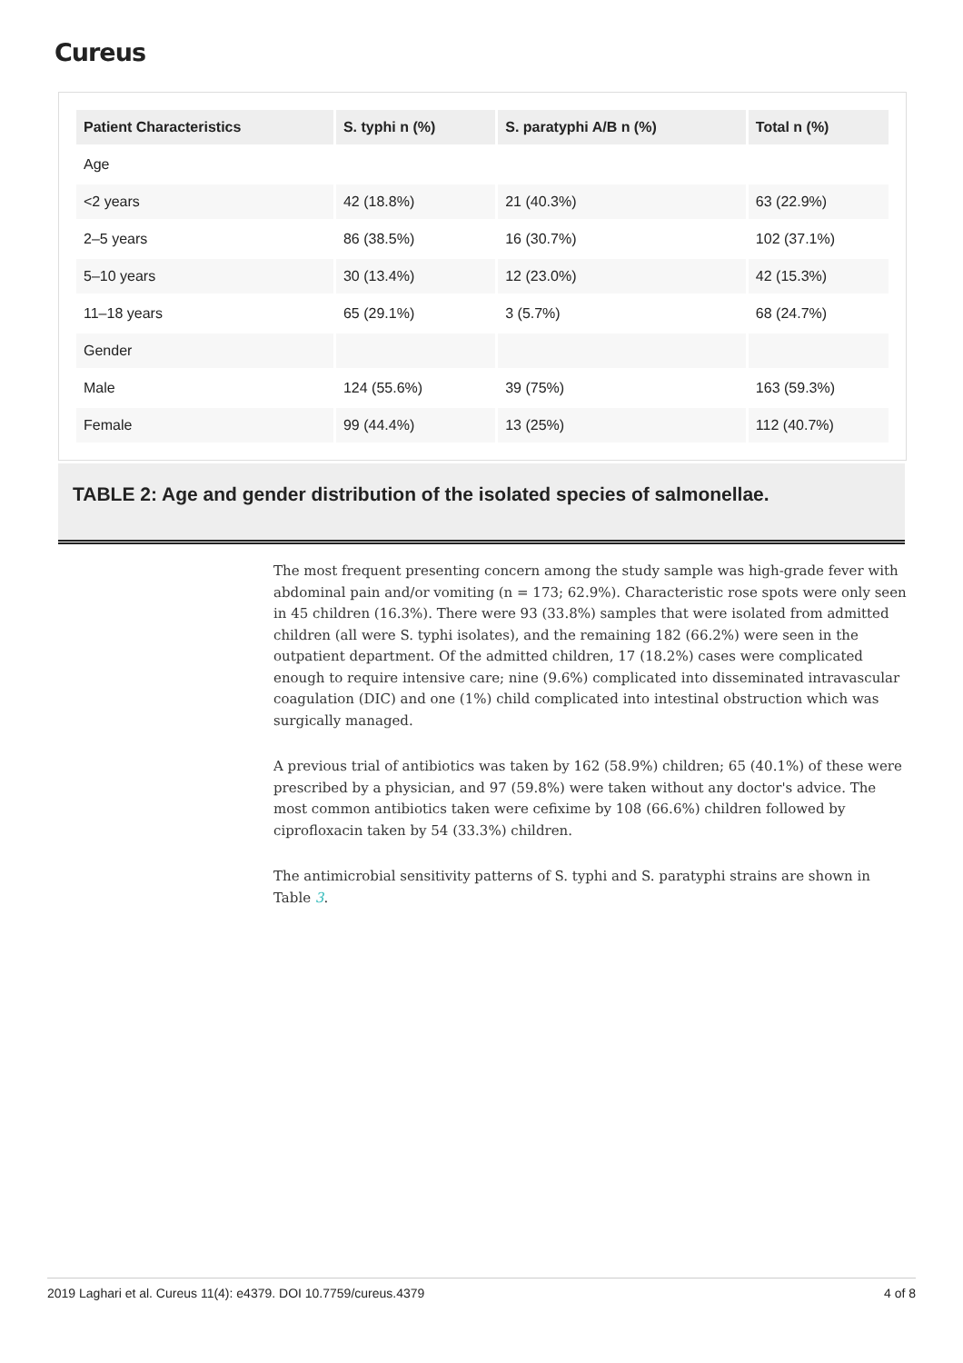Cureus
| Patient Characteristics | S. typhi n (%) | S. paratyphi A/B n (%) | Total n (%) |
| --- | --- | --- | --- |
| Age | | | |
| <2 years | 42 (18.8%) | 21 (40.3%) | 63 (22.9%) |
| 2–5 years | 86 (38.5%) | 16 (30.7%) | 102 (37.1%) |
| 5–10 years | 30 (13.4%) | 12 (23.0%) | 42 (15.3%) |
| 11–18 years | 65 (29.1%) | 3 (5.7%) | 68 (24.7%) |
| Gender | | | |
| Male | 124 (55.6%) | 39 (75%) | 163 (59.3%) |
| Female | 99 (44.4%) | 13 (25%) | 112 (40.7%) |
TABLE 2: Age and gender distribution of the isolated species of salmonellae.
The most frequent presenting concern among the study sample was high-grade fever with abdominal pain and/or vomiting (n = 173; 62.9%). Characteristic rose spots were only seen in 45 children (16.3%). There were 93 (33.8%) samples that were isolated from admitted children (all were S. typhi isolates), and the remaining 182 (66.2%) were seen in the outpatient department. Of the admitted children, 17 (18.2%) cases were complicated enough to require intensive care; nine (9.6%) complicated into disseminated intravascular coagulation (DIC) and one (1%) child complicated into intestinal obstruction which was surgically managed.
A previous trial of antibiotics was taken by 162 (58.9%) children; 65 (40.1%) of these were prescribed by a physician, and 97 (59.8%) were taken without any doctor's advice. The most common antibiotics taken were cefixime by 108 (66.6%) children followed by ciprofloxacin taken by 54 (33.3%) children.
The antimicrobial sensitivity patterns of S. typhi and S. paratyphi strains are shown in Table 3.
2019 Laghari et al. Cureus 11(4): e4379. DOI 10.7759/cureus.4379 4 of 8